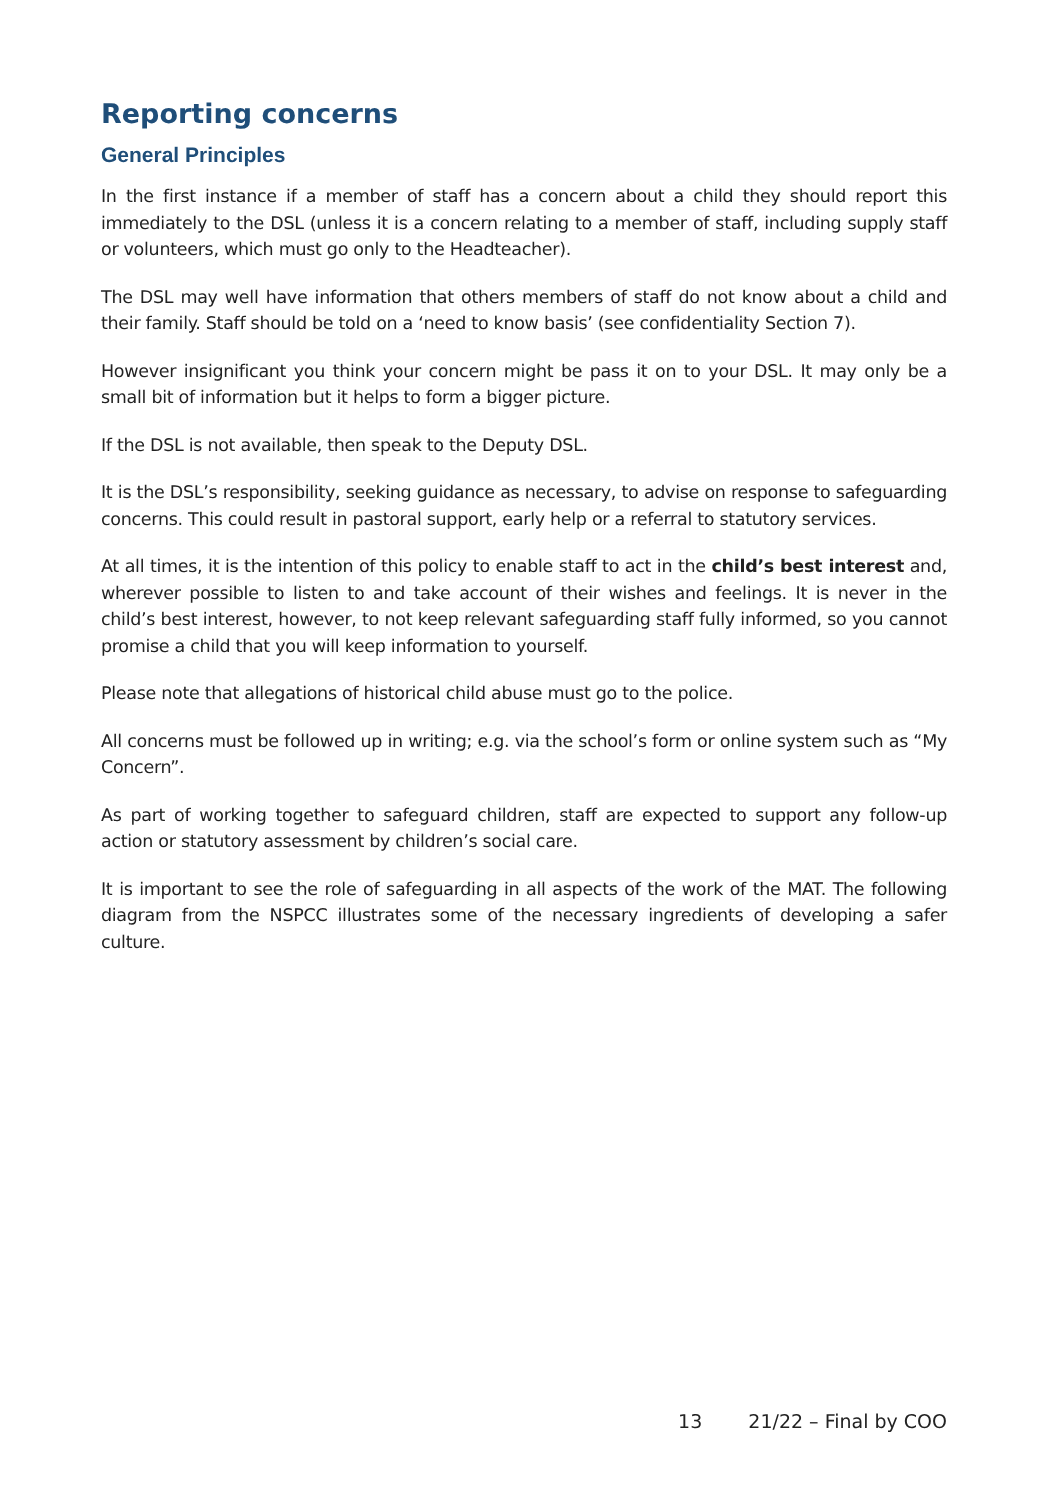Reporting concerns
General Principles
In the first instance if a member of staff has a concern about a child they should report this immediately to the DSL (unless it is a concern relating to a member of staff, including supply staff or volunteers, which must go only to the Headteacher).
The DSL may well have information that others members of staff do not know about a child and their family. Staff should be told on a ‘need to know basis’ (see confidentiality Section 7).
However insignificant you think your concern might be pass it on to your DSL. It may only be a small bit of information but it helps to form a bigger picture.
If the DSL is not available, then speak to the Deputy DSL.
It is the DSL’s responsibility, seeking guidance as necessary, to advise on response to safeguarding concerns. This could result in pastoral support, early help or a referral to statutory services.
At all times, it is the intention of this policy to enable staff to act in the child’s best interest and, wherever possible to listen to and take account of their wishes and feelings. It is never in the child’s best interest, however, to not keep relevant safeguarding staff fully informed, so you cannot promise a child that you will keep information to yourself.
Please note that allegations of historical child abuse must go to the police.
All concerns must be followed up in writing; e.g. via the school’s form or online system such as “My Concern”.
As part of working together to safeguard children, staff are expected to support any follow-up action or statutory assessment by children’s social care.
It is important to see the role of safeguarding in all aspects of the work of the MAT. The following diagram from the NSPCC illustrates some of the necessary ingredients of developing a safer culture.
13 21/22 – Final by COO